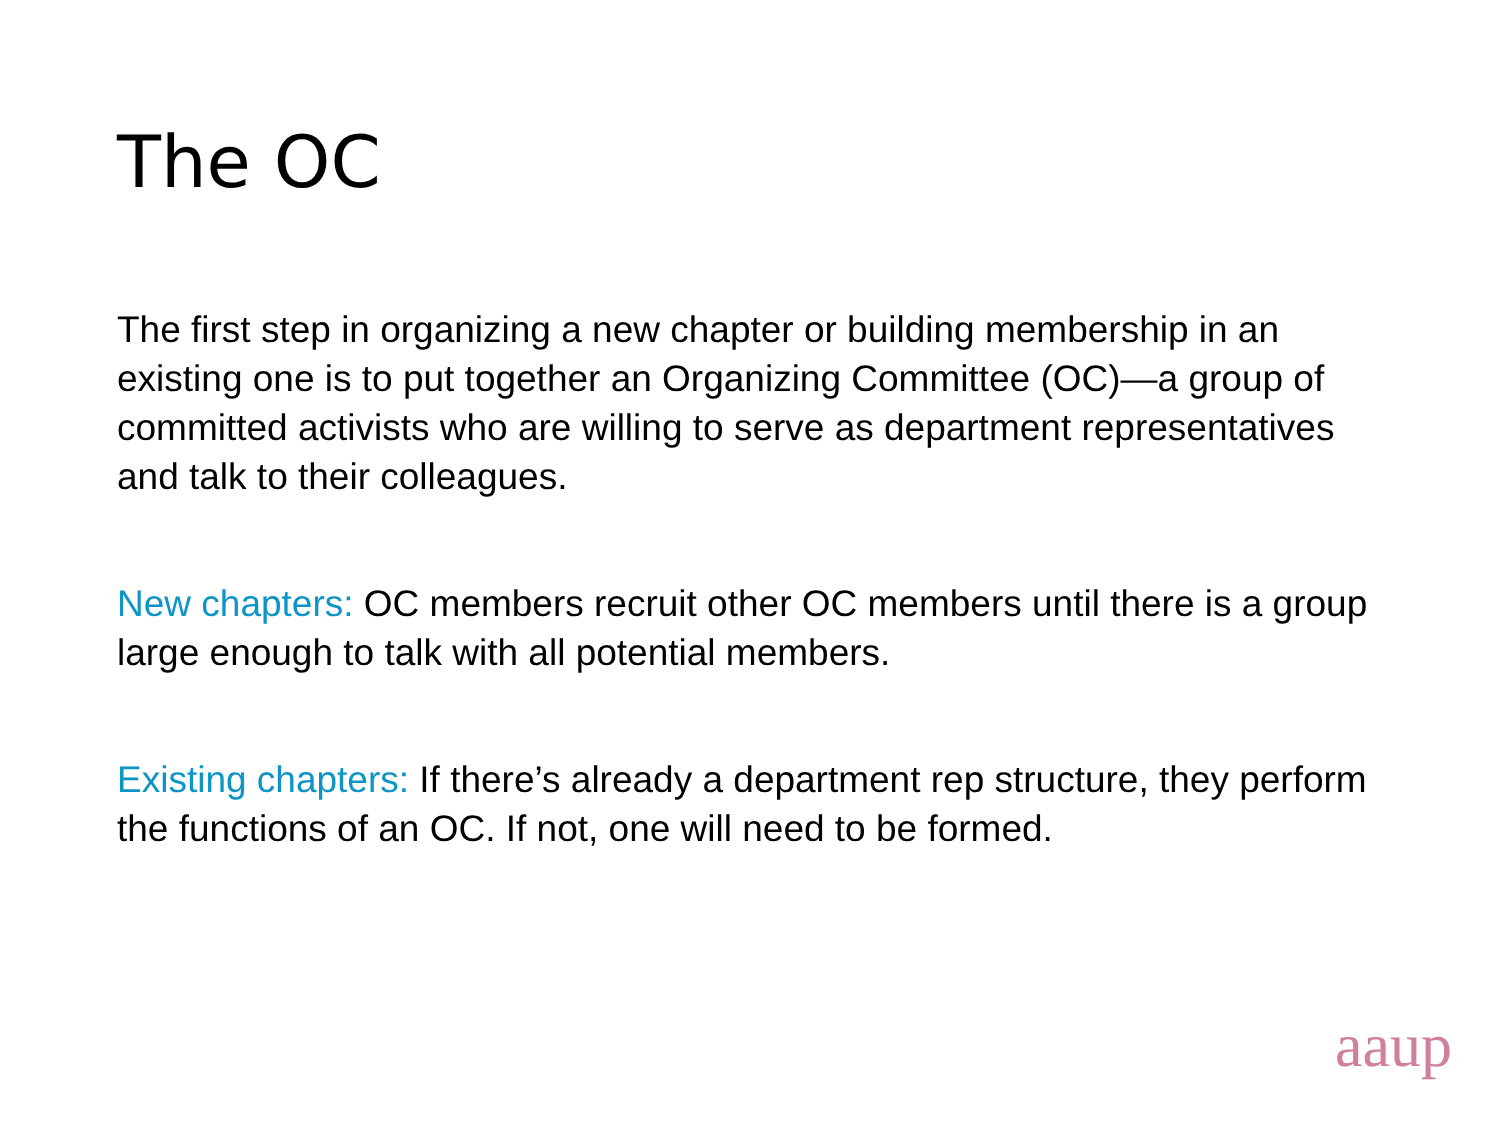The OC
The first step in organizing a new chapter or building membership in an existing one is to put together an Organizing Committee (OC)—a group of committed activists who are willing to serve as department representatives and talk to their colleagues.
New chapters: OC members recruit other OC members until there is a group large enough to talk with all potential members.
Existing chapters: If there’s already a department rep structure, they perform the functions of an OC. If not, one will need to be formed.
aaup